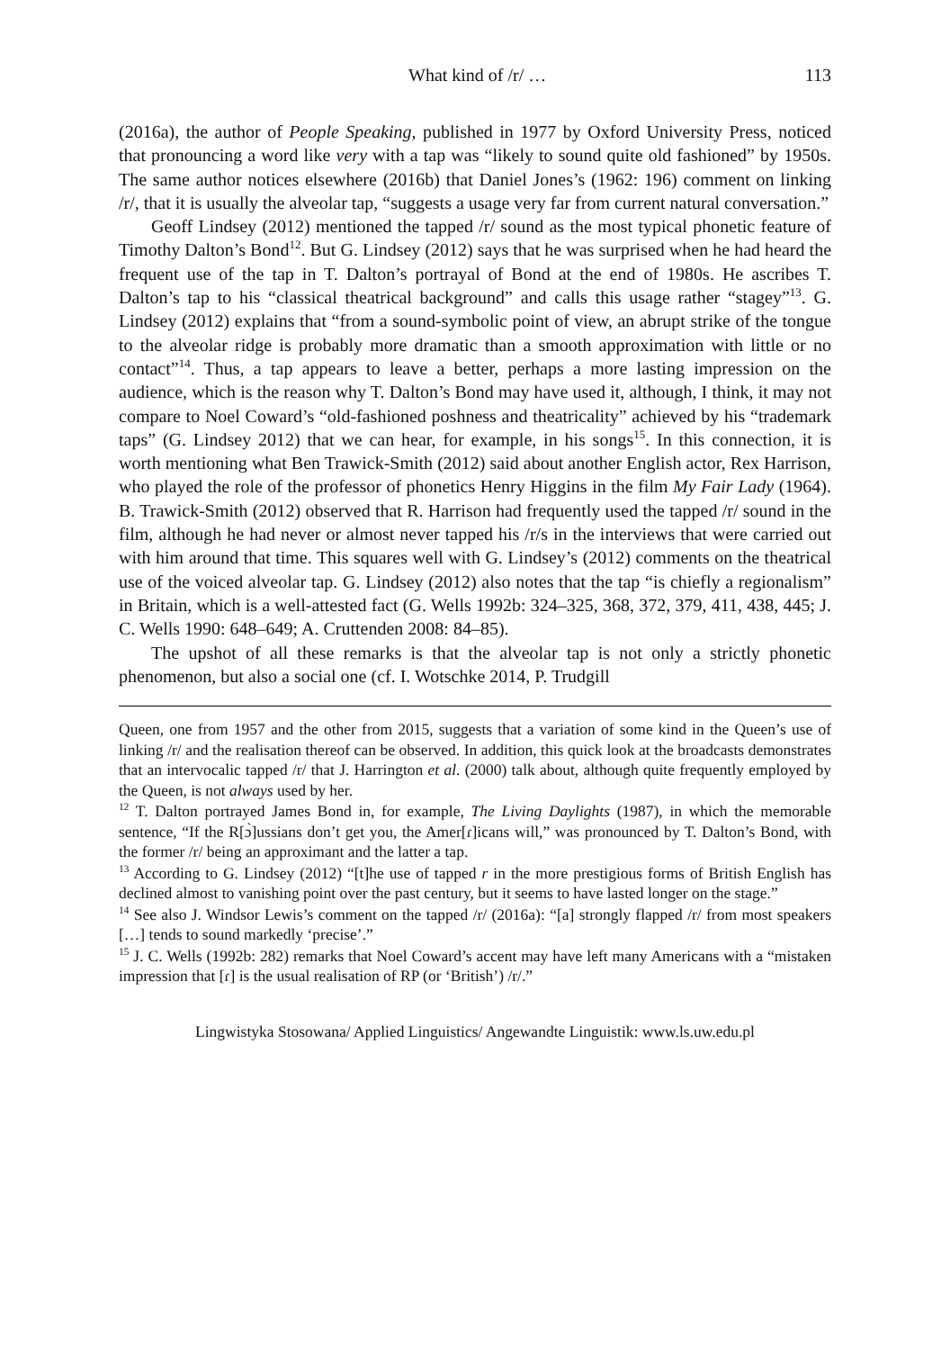What kind of /r/ … 113
(2016a), the author of People Speaking, published in 1977 by Oxford University Press, noticed that pronouncing a word like very with a tap was “likely to sound quite old fashioned” by 1950s. The same author notices elsewhere (2016b) that Daniel Jones’s (1962: 196) comment on linking /r/, that it is usually the alveolar tap, “suggests a usage very far from current natural conversation.”
Geoff Lindsey (2012) mentioned the tapped /r/ sound as the most typical phonetic feature of Timothy Dalton’s Bond<sup>12</sup>. But G. Lindsey (2012) says that he was surprised when he had heard the frequent use of the tap in T. Dalton’s portrayal of Bond at the end of 1980s. He ascribes T. Dalton’s tap to his “classical theatrical background” and calls this usage rather “stagey”<sup>13</sup>. G. Lindsey (2012) explains that “from a sound-symbolic point of view, an abrupt strike of the tongue to the alveolar ridge is probably more dramatic than a smooth approximation with little or no contact”<sup>14</sup>. Thus, a tap appears to leave a better, perhaps a more lasting impression on the audience, which is the reason why T. Dalton’s Bond may have used it, although, I think, it may not compare to Noel Coward’s “old-fashioned poshness and theatricality” achieved by his “trademark taps” (G. Lindsey 2012) that we can hear, for example, in his songs<sup>15</sup>. In this connection, it is worth mentioning what Ben Trawick-Smith (2012) said about another English actor, Rex Harrison, who played the role of the professor of phonetics Henry Higgins in the film My Fair Lady (1964). B. Trawick-Smith (2012) observed that R. Harrison had frequently used the tapped /r/ sound in the film, although he had never or almost never tapped his /r/s in the interviews that were carried out with him around that time. This squares well with G. Lindsey’s (2012) comments on the theatrical use of the voiced alveolar tap. G. Lindsey (2012) also notes that the tap “is chiefly a regionalism” in Britain, which is a well-attested fact (G. Wells 1992b: 324–325, 368, 372, 379, 411, 438, 445; J. C. Wells 1990: 648–649; A. Cruttenden 2008: 84–85).
The upshot of all these remarks is that the alveolar tap is not only a strictly phonetic phenomenon, but also a social one (cf. I. Wotschke 2014, P. Trudgill
Queen, one from 1957 and the other from 2015, suggests that a variation of some kind in the Queen’s use of linking /r/ and the realisation thereof can be observed. In addition, this quick look at the broadcasts demonstrates that an intervocalic tapped /r/ that J. Harrington et al. (2000) talk about, although quite frequently employed by the Queen, is not always used by her.
<sup>12</sup> T. Dalton portrayed James Bond in, for example, The Living Daylights (1987), in which the memorable sentence, “If the R[ɔ̀]ussians don’t get you, the Amer[ɾ]icans will,” was pronounced by T. Dalton’s Bond, with the former /r/ being an approximant and the latter a tap.
<sup>13</sup> According to G. Lindsey (2012) “[t]he use of tapped r in the more prestigious forms of British English has declined almost to vanishing point over the past century, but it seems to have lasted longer on the stage.”
<sup>14</sup> See also J. Windsor Lewis’s comment on the tapped /r/ (2016a): “[a] strongly flapped /r/ from most speakers […] tends to sound markedly ‘precise’.”
<sup>15</sup> J. C. Wells (1992b: 282) remarks that Noel Coward’s accent may have left many Americans with a “mistaken impression that [ɾ] is the usual realisation of RP (or ‘British’) /r/.”
Lingwistyka Stosowana/ Applied Linguistics/ Angewandte Linguistik: www.ls.uw.edu.pl